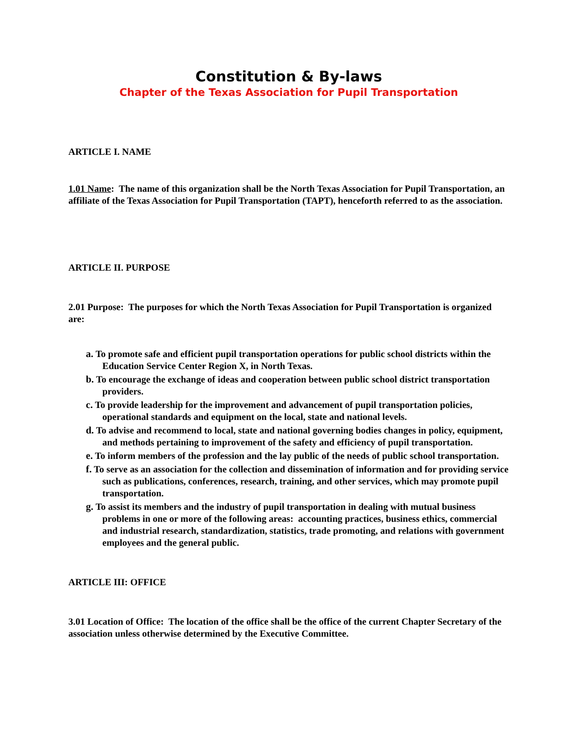Constitution & By-laws
Chapter of the Texas Association for Pupil Transportation
ARTICLE I. NAME
1.01 Name: The name of this organization shall be the North Texas Association for Pupil Transportation, an affiliate of the Texas Association for Pupil Transportation (TAPT), henceforth referred to as the association.
ARTICLE II. PURPOSE
2.01 Purpose: The purposes for which the North Texas Association for Pupil Transportation is organized are:
a. To promote safe and efficient pupil transportation operations for public school districts within the Education Service Center Region X, in North Texas.
b. To encourage the exchange of ideas and cooperation between public school district transportation providers.
c. To provide leadership for the improvement and advancement of pupil transportation policies, operational standards and equipment on the local, state and national levels.
d. To advise and recommend to local, state and national governing bodies changes in policy, equipment, and methods pertaining to improvement of the safety and efficiency of pupil transportation.
e. To inform members of the profession and the lay public of the needs of public school transportation.
f. To serve as an association for the collection and dissemination of information and for providing service such as publications, conferences, research, training, and other services, which may promote pupil transportation.
g. To assist its members and the industry of pupil transportation in dealing with mutual business problems in one or more of the following areas: accounting practices, business ethics, commercial and industrial research, standardization, statistics, trade promoting, and relations with government employees and the general public.
ARTICLE III: OFFICE
3.01 Location of Office: The location of the office shall be the office of the current Chapter Secretary of the association unless otherwise determined by the Executive Committee.